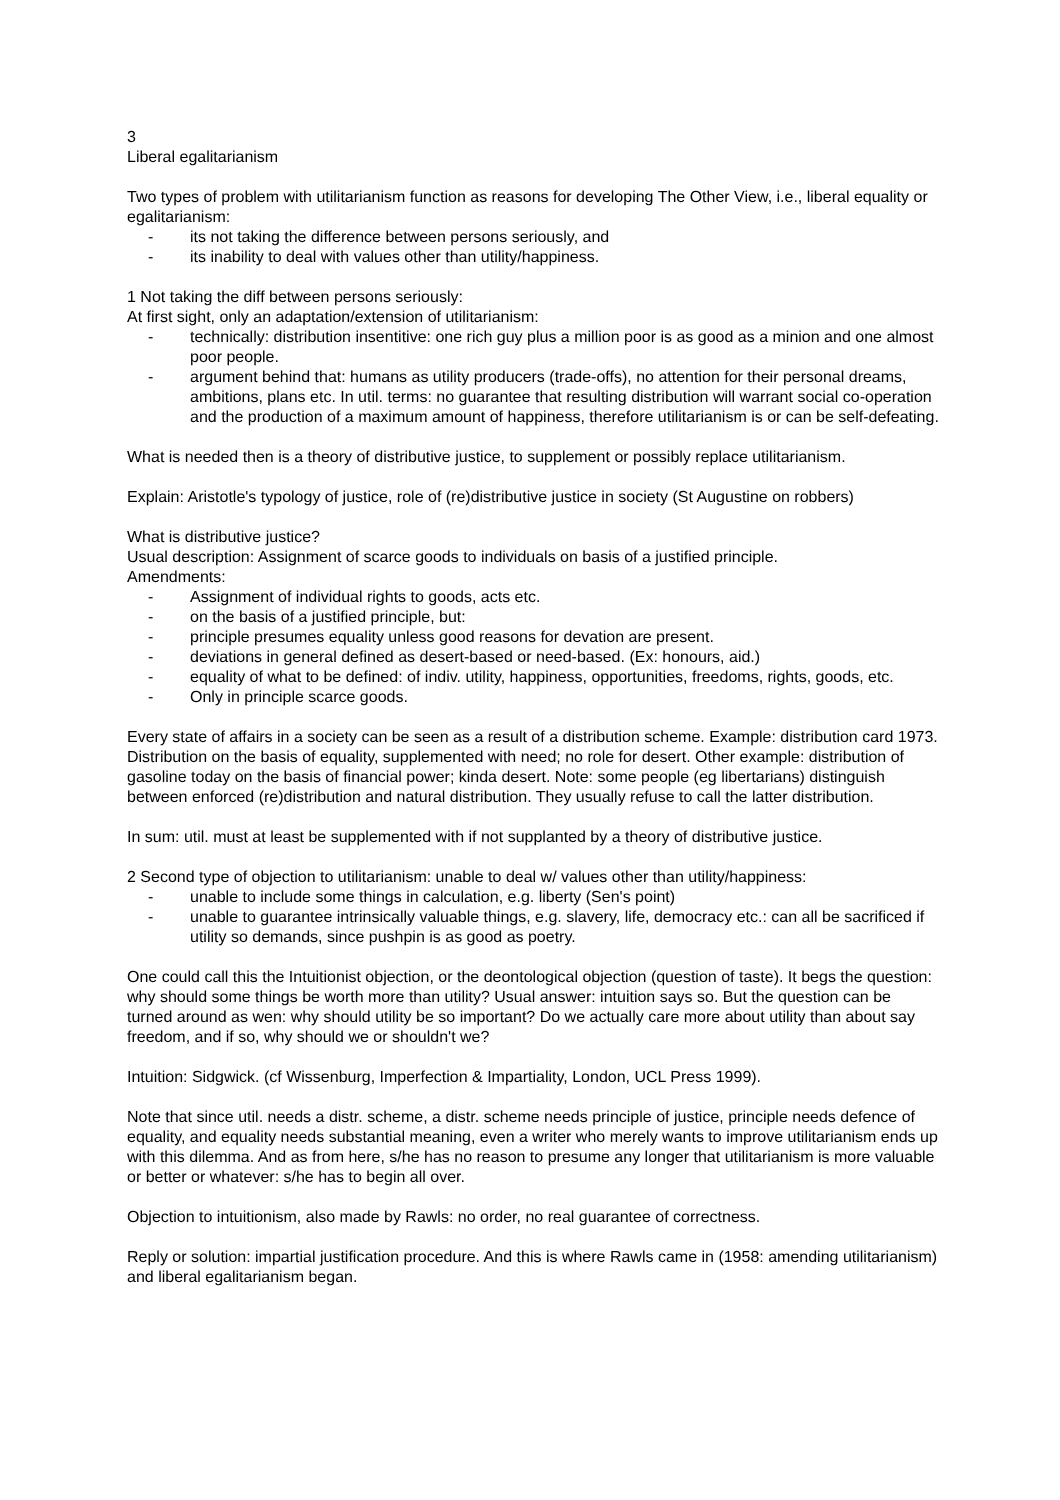3
Liberal egalitarianism
Two types of problem with utilitarianism function as reasons for developing The Other View, i.e., liberal equality or egalitarianism:
- its not taking the difference between persons seriously, and
- its inability to deal with values other than utility/happiness.
1 Not taking the diff between persons seriously:
At first sight, only an adaptation/extension of utilitarianism:
- technically: distribution insentitive: one rich guy plus a million poor is as good as a minion and one almost poor people.
- argument behind that: humans as utility producers (trade-offs), no attention for their personal dreams, ambitions, plans etc. In util. terms: no guarantee that resulting distribution will warrant social co-operation and the production of a maximum amount of happiness, therefore utilitarianism is or can be self-defeating.
What is needed then is a theory of distributive justice, to supplement or possibly replace utilitarianism.
Explain: Aristotle's typology of justice, role of (re)distributive justice in society (St Augustine on robbers)
What is distributive justice?
Usual description: Assignment of scarce goods to individuals on basis of a justified principle.
Amendments:
- Assignment of individual rights to goods, acts etc.
- on the basis of a justified principle, but:
- principle presumes equality unless good reasons for devation are present.
- deviations in general defined as desert-based or need-based. (Ex: honours, aid.)
- equality of what to be defined: of indiv. utility, happiness, opportunities, freedoms, rights, goods, etc.
- Only in principle scarce goods.
Every state of affairs in a society can be seen as a result of a distribution scheme. Example: distribution card 1973. Distribution on the basis of equality, supplemented with need; no role for desert. Other example: distribution of gasoline today on the basis of financial power; kinda desert. Note: some people (eg libertarians) distinguish between enforced (re)distribution and natural distribution. They usually refuse to call the latter distribution.
In sum: util. must at least be supplemented with if not supplanted by a theory of distributive justice.
2 Second type of objection to utilitarianism: unable to deal w/ values other than utility/happiness:
- unable to include some things in calculation, e.g. liberty (Sen's point)
- unable to guarantee intrinsically valuable things, e.g. slavery, life, democracy etc.: can all be sacrificed if utility so demands, since pushpin is as good as poetry.
One could call this the Intuitionist objection, or the deontological objection (question of taste). It begs the question: why should some things be worth more than utility? Usual answer: intuition says so. But the question can be turned around as wen: why should utility be so important? Do we actually care more about utility than about say freedom, and if so, why should we or shouldn't we?
Intuition: Sidgwick. (cf Wissenburg, Imperfection & Impartiality, London, UCL Press 1999).
Note that since util. needs a distr. scheme, a distr. scheme needs principle of justice, principle needs defence of equality, and equality needs substantial meaning, even a writer who merely wants to improve utilitarianism ends up with this dilemma. And as from here, s/he has no reason to presume any longer that utilitarianism is more valuable or better or whatever: s/he has to begin all over.
Objection to intuitionism, also made by Rawls: no order, no real guarantee of correctness.
Reply or solution: impartial justification procedure. And this is where Rawls came in (1958: amending utilitarianism) and liberal egalitarianism began.